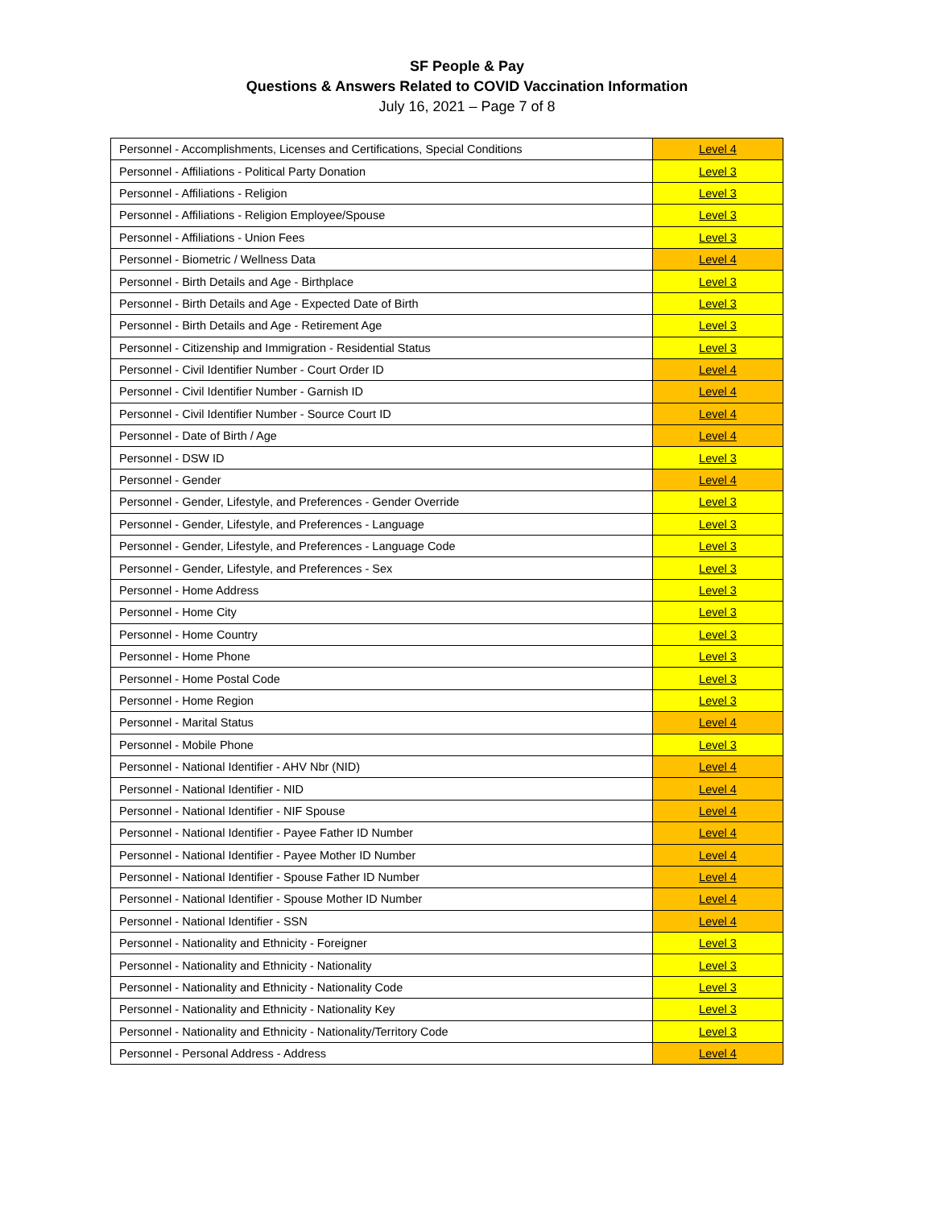SF People & Pay
Questions & Answers Related to COVID Vaccination Information
July 16, 2021 – Page 7 of 8
| Personnel - Accomplishments, Licenses and Certifications, Special Conditions | Level 4 |
| Personnel - Affiliations - Political Party Donation | Level 3 |
| Personnel - Affiliations - Religion | Level 3 |
| Personnel - Affiliations - Religion Employee/Spouse | Level 3 |
| Personnel - Affiliations - Union Fees | Level 3 |
| Personnel - Biometric / Wellness Data | Level 4 |
| Personnel - Birth Details and Age - Birthplace | Level 3 |
| Personnel - Birth Details and Age - Expected Date of Birth | Level 3 |
| Personnel - Birth Details and Age - Retirement Age | Level 3 |
| Personnel - Citizenship and Immigration - Residential Status | Level 3 |
| Personnel - Civil Identifier Number - Court Order ID | Level 4 |
| Personnel - Civil Identifier Number - Garnish ID | Level 4 |
| Personnel - Civil Identifier Number - Source Court ID | Level 4 |
| Personnel - Date of Birth / Age | Level 4 |
| Personnel - DSW ID | Level 3 |
| Personnel - Gender | Level 4 |
| Personnel - Gender, Lifestyle, and Preferences - Gender Override | Level 3 |
| Personnel - Gender, Lifestyle, and Preferences - Language | Level 3 |
| Personnel - Gender, Lifestyle, and Preferences - Language Code | Level 3 |
| Personnel - Gender, Lifestyle, and Preferences - Sex | Level 3 |
| Personnel - Home Address | Level 3 |
| Personnel - Home City | Level 3 |
| Personnel - Home Country | Level 3 |
| Personnel - Home Phone | Level 3 |
| Personnel - Home Postal Code | Level 3 |
| Personnel - Home Region | Level 3 |
| Personnel - Marital Status | Level 4 |
| Personnel - Mobile Phone | Level 3 |
| Personnel - National Identifier - AHV Nbr (NID) | Level 4 |
| Personnel - National Identifier - NID | Level 4 |
| Personnel - National Identifier - NIF Spouse | Level 4 |
| Personnel - National Identifier - Payee Father ID Number | Level 4 |
| Personnel - National Identifier - Payee Mother ID Number | Level 4 |
| Personnel - National Identifier - Spouse Father ID Number | Level 4 |
| Personnel - National Identifier - Spouse Mother ID Number | Level 4 |
| Personnel - National Identifier - SSN | Level 4 |
| Personnel - Nationality and Ethnicity - Foreigner | Level 3 |
| Personnel - Nationality and Ethnicity - Nationality | Level 3 |
| Personnel - Nationality and Ethnicity - Nationality Code | Level 3 |
| Personnel - Nationality and Ethnicity - Nationality Key | Level 3 |
| Personnel - Nationality and Ethnicity - Nationality/Territory Code | Level 3 |
| Personnel - Personal Address - Address | Level 4 |